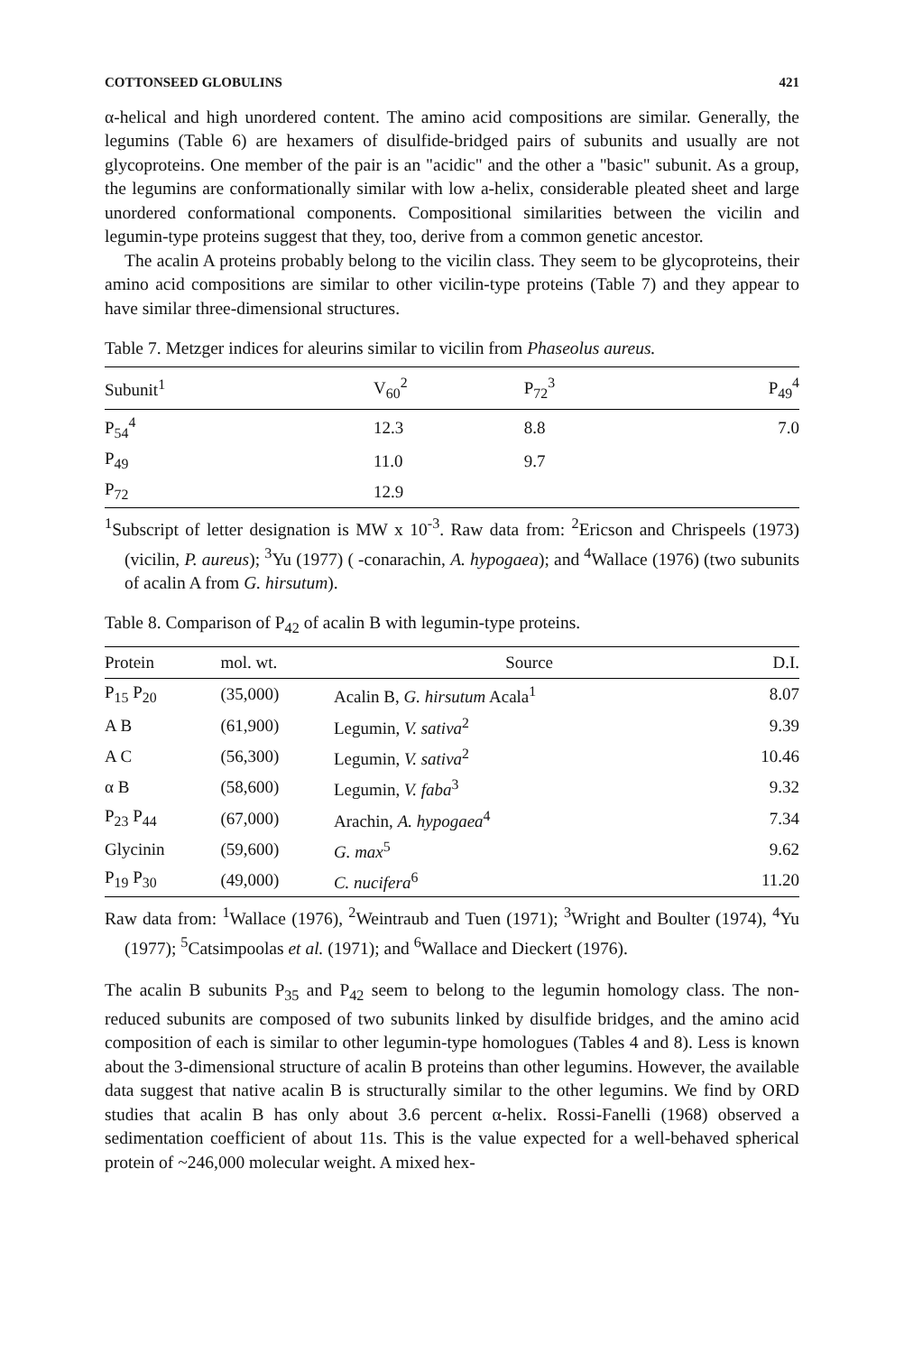COTTONSEED GLOBULINS 421
α-helical and high unordered content. The amino acid compositions are similar. Generally, the legumins (Table 6) are hexamers of disulfide-bridged pairs of subunits and usually are not glycoproteins. One member of the pair is an "acidic" and the other a "basic" subunit. As a group, the legumins are conformationally similar with low a-helix, considerable pleated sheet and large unordered conformational components. Compositional similarities between the vicilin and legumin-type proteins suggest that they, too, derive from a common genetic ancestor.
The acalin A proteins probably belong to the vicilin class. They seem to be glycoproteins, their amino acid compositions are similar to other vicilin-type proteins (Table 7) and they appear to have similar three-dimensional structures.
Table 7. Metzger indices for aleurins similar to vicilin from Phaseolus aureus.
| Subunit<sup>1</sup> | V<sub>60</sub><sup>2</sup> | P<sub>72</sub><sup>3</sup> | P<sub>49</sub><sup>4</sup> |
| --- | --- | --- | --- |
| P<sub>54</sub><sup>4</sup> | 12.3 | 8.8 | 7.0 |
| P<sub>49</sub> | 11.0 | 9.7 | |
| P<sub>72</sub> | 12.9 | | |
<sup>1</sup> Subscript of letter designation is MW x 10<sup>-3</sup>. Raw data from: <sup>2</sup>Ericson and Chrispeels (1973) (vicilin, P. aureus); <sup>3</sup>Yu (1977) ( -conarachin, A. hypogaea); and <sup>4</sup>Wallace (1976) (two subunits of acalin A from G. hirsutum).
Table 8. Comparison of P<sub>42</sub> of acalin B with legumin-type proteins.
| Protein | mol. wt. | Source | D.I. |
| --- | --- | --- | --- |
| P<sub>15</sub> P<sub>20</sub> | (35,000) | Acalin B, G. hirsutum Acala<sup>1</sup> | 8.07 |
| A B | (61,900) | Legumin, V. sativa<sup>2</sup> | 9.39 |
| A C | (56,300) | Legumin, V. sativa<sup>2</sup> | 10.46 |
| α B | (58,600) | Legumin, V. faba<sup>3</sup> | 9.32 |
| P<sub>23</sub> P<sub>44</sub> | (67,000) | Arachin, A. hypogaea<sup>4</sup> | 7.34 |
| Glycinin | (59,600) | G. max<sup>5</sup> | 9.62 |
| P<sub>19</sub> P<sub>30</sub> | (49,000) | C. nucifera<sup>6</sup> | 11.20 |
Raw data from: <sup>1</sup>Wallace (1976), <sup>2</sup>Weintraub and Tuen (1971); <sup>3</sup>Wright and Boulter (1974), <sup>4</sup>Yu (1977); <sup>5</sup>Catsimpoolas et al. (1971); and <sup>6</sup>Wallace and Dieckert (1976).
The acalin B subunits P<sub>35</sub> and P<sub>42</sub> seem to belong to the legumin homology class. The non-reduced subunits are composed of two subunits linked by disulfide bridges, and the amino acid composition of each is similar to other legumin-type homologues (Tables 4 and 8). Less is known about the 3-dimensional structure of acalin B proteins than other legumins. However, the available data suggest that native acalin B is structurally similar to the other legumins. We find by ORD studies that acalin B has only about 3.6 percent α-helix. Rossi-Fanelli (1968) observed a sedimentation coefficient of about 11s. This is the value expected for a well-behaved spherical protein of ~246,000 molecular weight. A mixed hex-